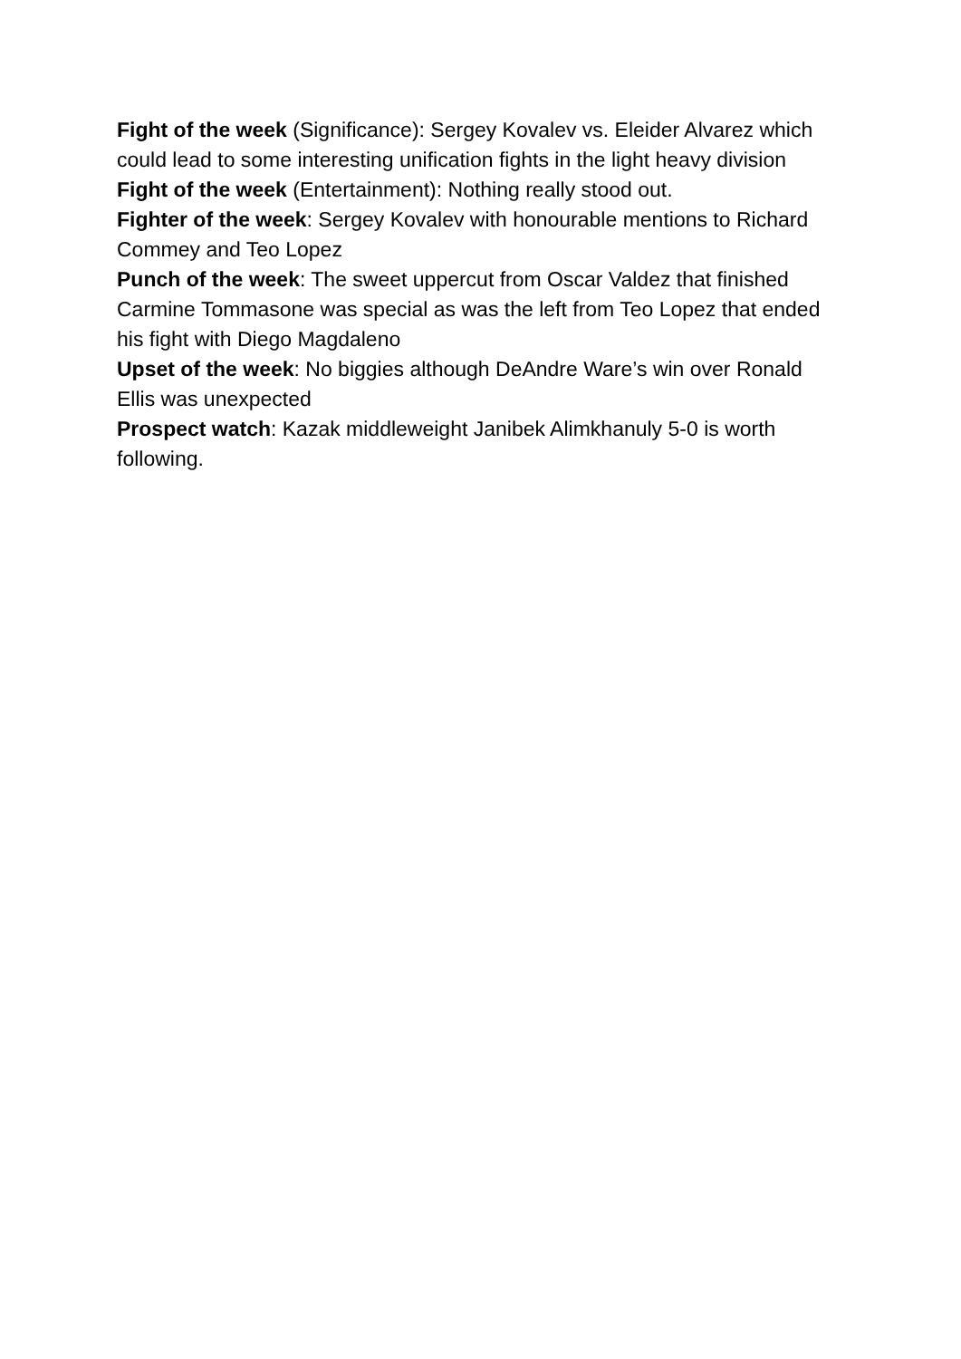Fight of the week (Significance): Sergey Kovalev vs. Eleider Alvarez which could lead to some interesting unification fights in the light heavy division
Fight of the week (Entertainment): Nothing really stood out.
Fighter of the week: Sergey Kovalev with honourable mentions to Richard Commey and Teo Lopez
Punch of the week: The sweet uppercut from Oscar Valdez that finished Carmine Tommasone was special as was the left from Teo Lopez that ended his fight with Diego Magdaleno
Upset of the week: No biggies although DeAndre Ware’s win over Ronald Ellis was unexpected
Prospect watch: Kazak middleweight Janibek Alimkhanuly 5-0 is worth following.